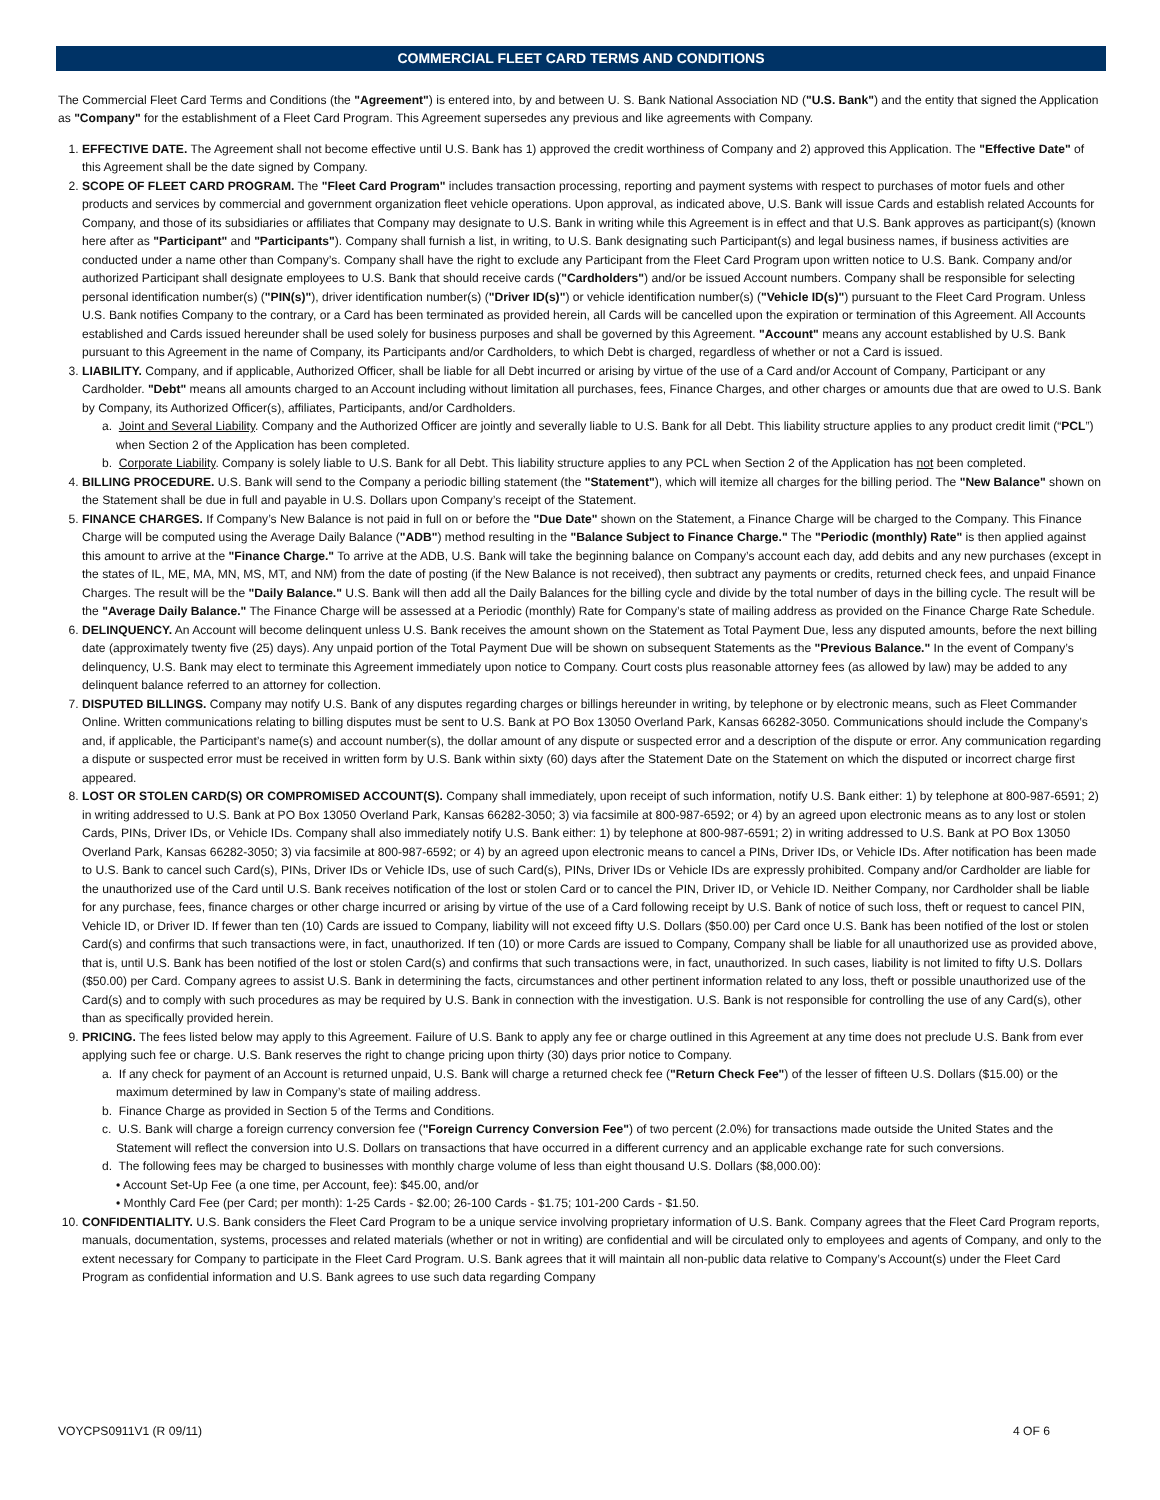COMMERCIAL FLEET CARD TERMS AND CONDITIONS
The Commercial Fleet Card Terms and Conditions (the "Agreement") is entered into, by and between U. S. Bank National Association ND ("U.S. Bank") and the entity that signed the Application as "Company" for the establishment of a Fleet Card Program. This Agreement supersedes any previous and like agreements with Company.
1. EFFECTIVE DATE. The Agreement shall not become effective until U.S. Bank has 1) approved the credit worthiness of Company and 2) approved this Application. The "Effective Date" of this Agreement shall be the date signed by Company.
2. SCOPE OF FLEET CARD PROGRAM. The "Fleet Card Program" includes transaction processing, reporting and payment systems with respect to purchases of motor fuels and other products and services by commercial and government organization fleet vehicle operations. Upon approval, as indicated above, U.S. Bank will issue Cards and establish related Accounts for Company, and those of its subsidiaries or affiliates that Company may designate to U.S. Bank in writing while this Agreement is in effect and that U.S. Bank approves as participant(s) (known here after as "Participant" and "Participants"). Company shall furnish a list, in writing, to U.S. Bank designating such Participant(s) and legal business names, if business activities are conducted under a name other than Company’s. Company shall have the right to exclude any Participant from the Fleet Card Program upon written notice to U.S. Bank. Company and/or authorized Participant shall designate employees to U.S. Bank that should receive cards ("Cardholders") and/or be issued Account numbers. Company shall be responsible for selecting personal identification number(s) ("PIN(s)"), driver identification number(s) ("Driver ID(s)") or vehicle identification number(s) ("Vehicle ID(s)") pursuant to the Fleet Card Program. Unless U.S. Bank notifies Company to the contrary, or a Card has been terminated as provided herein, all Cards will be cancelled upon the expiration or termination of this Agreement. All Accounts established and Cards issued hereunder shall be used solely for business purposes and shall be governed by this Agreement. "Account" means any account established by U.S. Bank pursuant to this Agreement in the name of Company, its Participants and/or Cardholders, to which Debt is charged, regardless of whether or not a Card is issued.
3. LIABILITY. Company, and if applicable, Authorized Officer, shall be liable for all Debt incurred or arising by virtue of the use of a Card and/or Account of Company, Participant or any Cardholder. "Debt" means all amounts charged to an Account including without limitation all purchases, fees, Finance Charges, and other charges or amounts due that are owed to U.S. Bank by Company, its Authorized Officer(s), affiliates, Participants, and/or Cardholders.
a. Joint and Several Liability. Company and the Authorized Officer are jointly and severally liable to U.S. Bank for all Debt. This liability structure applies to any product credit limit (“PCL”) when Section 2 of the Application has been completed.
b. Corporate Liability. Company is solely liable to U.S. Bank for all Debt. This liability structure applies to any PCL when Section 2 of the Application has not been completed.
4. BILLING PROCEDURE. U.S. Bank will send to the Company a periodic billing statement (the "Statement"), which will itemize all charges for the billing period. The "New Balance" shown on the Statement shall be due in full and payable in U.S. Dollars upon Company’s receipt of the Statement.
5. FINANCE CHARGES. If Company’s New Balance is not paid in full on or before the "Due Date" shown on the Statement, a Finance Charge will be charged to the Company. This Finance Charge will be computed using the Average Daily Balance ("ADB") method resulting in the "Balance Subject to Finance Charge." The "Periodic (monthly) Rate" is then applied against this amount to arrive at the "Finance Charge." To arrive at the ADB, U.S. Bank will take the beginning balance on Company’s account each day, add debits and any new purchases (except in the states of IL, ME, MA, MN, MS, MT, and NM) from the date of posting (if the New Balance is not received), then subtract any payments or credits, returned check fees, and unpaid Finance Charges. The result will be the "Daily Balance." U.S. Bank will then add all the Daily Balances for the billing cycle and divide by the total number of days in the billing cycle. The result will be the "Average Daily Balance." The Finance Charge will be assessed at a Periodic (monthly) Rate for Company’s state of mailing address as provided on the Finance Charge Rate Schedule.
6. DELINQUENCY. An Account will become delinquent unless U.S. Bank receives the amount shown on the Statement as Total Payment Due, less any disputed amounts, before the next billing date (approximately twenty five (25) days). Any unpaid portion of the Total Payment Due will be shown on subsequent Statements as the "Previous Balance." In the event of Company’s delinquency, U.S. Bank may elect to terminate this Agreement immediately upon notice to Company. Court costs plus reasonable attorney fees (as allowed by law) may be added to any delinquent balance referred to an attorney for collection.
7. DISPUTED BILLINGS. Company may notify U.S. Bank of any disputes regarding charges or billings hereunder in writing, by telephone or by electronic means, such as Fleet Commander Online. Written communications relating to billing disputes must be sent to U.S. Bank at PO Box 13050 Overland Park, Kansas 66282-3050. Communications should include the Company’s and, if applicable, the Participant’s name(s) and account number(s), the dollar amount of any dispute or suspected error and a description of the dispute or error. Any communication regarding a dispute or suspected error must be received in written form by U.S. Bank within sixty (60) days after the Statement Date on the Statement on which the disputed or incorrect charge first appeared.
8. LOST OR STOLEN CARD(S) OR COMPROMISED ACCOUNT(S). Company shall immediately, upon receipt of such information, notify U.S. Bank either: 1) by telephone at 800-987-6591; 2) in writing addressed to U.S. Bank at PO Box 13050 Overland Park, Kansas 66282-3050; 3) via facsimile at 800-987-6592; or 4) by an agreed upon electronic means as to any lost or stolen Cards, PINs, Driver IDs, or Vehicle IDs. Company shall also immediately notify U.S. Bank either: 1) by telephone at 800-987-6591; 2) in writing addressed to U.S. Bank at PO Box 13050 Overland Park, Kansas 66282-3050; 3) via facsimile at 800-987-6592; or 4) by an agreed upon electronic means to cancel a PINs, Driver IDs, or Vehicle IDs. After notification has been made to U.S. Bank to cancel such Card(s), PINs, Driver IDs or Vehicle IDs, use of such Card(s), PINs, Driver IDs or Vehicle IDs are expressly prohibited. Company and/or Cardholder are liable for the unauthorized use of the Card until U.S. Bank receives notification of the lost or stolen Card or to cancel the PIN, Driver ID, or Vehicle ID. Neither Company, nor Cardholder shall be liable for any purchase, fees, finance charges or other charge incurred or arising by virtue of the use of a Card following receipt by U.S. Bank of notice of such loss, theft or request to cancel PIN, Vehicle ID, or Driver ID. If fewer than ten (10) Cards are issued to Company, liability will not exceed fifty U.S. Dollars ($50.00) per Card once U.S. Bank has been notified of the lost or stolen Card(s) and confirms that such transactions were, in fact, unauthorized. If ten (10) or more Cards are issued to Company, Company shall be liable for all unauthorized use as provided above, that is, until U.S. Bank has been notified of the lost or stolen Card(s) and confirms that such transactions were, in fact, unauthorized. In such cases, liability is not limited to fifty U.S. Dollars ($50.00) per Card. Company agrees to assist U.S. Bank in determining the facts, circumstances and other pertinent information related to any loss, theft or possible unauthorized use of the Card(s) and to comply with such procedures as may be required by U.S. Bank in connection with the investigation. U.S. Bank is not responsible for controlling the use of any Card(s), other than as specifically provided herein.
9. PRICING. The fees listed below may apply to this Agreement. Failure of U.S. Bank to apply any fee or charge outlined in this Agreement at any time does not preclude U.S. Bank from ever applying such fee or charge. U.S. Bank reserves the right to change pricing upon thirty (30) days prior notice to Company.
a. If any check for payment of an Account is returned unpaid, U.S. Bank will charge a returned check fee ("Return Check Fee") of the lesser of fifteen U.S. Dollars ($15.00) or the maximum determined by law in Company’s state of mailing address.
b. Finance Charge as provided in Section 5 of the Terms and Conditions.
c. U.S. Bank will charge a foreign currency conversion fee ("Foreign Currency Conversion Fee") of two percent (2.0%) for transactions made outside the United States and the Statement will reflect the conversion into U.S. Dollars on transactions that have occurred in a different currency and an applicable exchange rate for such conversions.
d. The following fees may be charged to businesses with monthly charge volume of less than eight thousand U.S. Dollars ($8,000.00):
• Account Set-Up Fee (a one time, per Account, fee): $45.00, and/or
• Monthly Card Fee (per Card; per month): 1-25 Cards - $2.00; 26-100 Cards - $1.75; 101-200 Cards - $1.50.
10. CONFIDENTIALITY. U.S. Bank considers the Fleet Card Program to be a unique service involving proprietary information of U.S. Bank. Company agrees that the Fleet Card Program reports, manuals, documentation, systems, processes and related materials (whether or not in writing) are confidential and will be circulated only to employees and agents of Company, and only to the extent necessary for Company to participate in the Fleet Card Program. U.S. Bank agrees that it will maintain all non-public data relative to Company’s Account(s) under the Fleet Card Program as confidential information and U.S. Bank agrees to use such data regarding Company
VOYCPS0911V1 (R 09/11) 4 OF 6